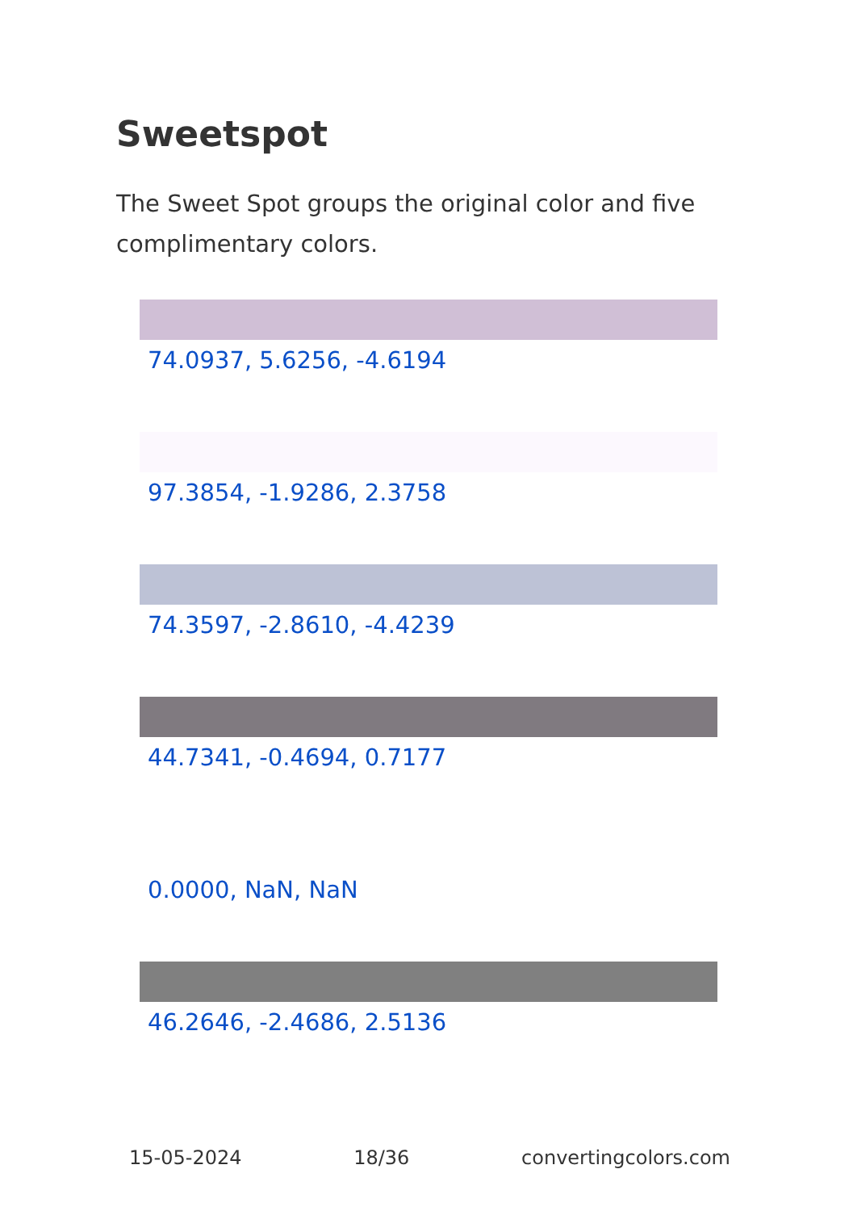Sweetspot
The Sweet Spot groups the original color and five complimentary colors.
74.0937, 5.6256, -4.6194
97.3854, -1.9286, 2.3758
74.3597, -2.8610, -4.4239
44.7341, -0.4694, 0.7177
0.0000, NaN, NaN
46.2646, -2.4686, 2.5136
15-05-2024 18/36 convertingcolors.com